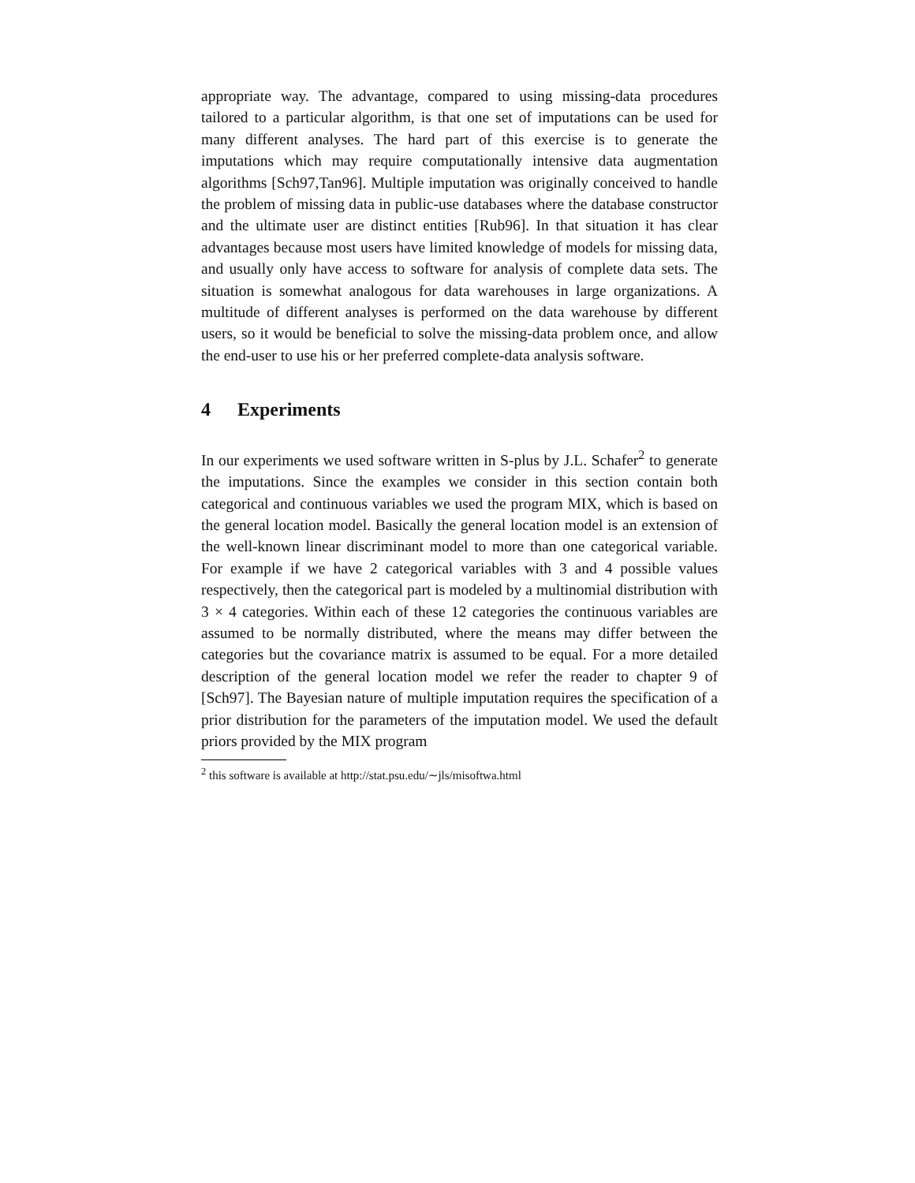appropriate way. The advantage, compared to using missing-data procedures tailored to a particular algorithm, is that one set of imputations can be used for many different analyses. The hard part of this exercise is to generate the imputations which may require computationally intensive data augmentation algorithms [Sch97,Tan96]. Multiple imputation was originally conceived to handle the problem of missing data in public-use databases where the database constructor and the ultimate user are distinct entities [Rub96]. In that situation it has clear advantages because most users have limited knowledge of models for missing data, and usually only have access to software for analysis of complete data sets. The situation is somewhat analogous for data warehouses in large organizations. A multitude of different analyses is performed on the data warehouse by different users, so it would be beneficial to solve the missing-data problem once, and allow the end-user to use his or her preferred complete-data analysis software.
4 Experiments
In our experiments we used software written in S-plus by J.L. Schafer<sup>2</sup> to generate the imputations. Since the examples we consider in this section contain both categorical and continuous variables we used the program MIX, which is based on the general location model. Basically the general location model is an extension of the well-known linear discriminant model to more than one categorical variable. For example if we have 2 categorical variables with 3 and 4 possible values respectively, then the categorical part is modeled by a multinomial distribution with 3 × 4 categories. Within each of these 12 categories the continuous variables are assumed to be normally distributed, where the means may differ between the categories but the covariance matrix is assumed to be equal. For a more detailed description of the general location model we refer the reader to chapter 9 of [Sch97]. The Bayesian nature of multiple imputation requires the specification of a prior distribution for the parameters of the imputation model. We used the default priors provided by the MIX program
<sup>2</sup> this software is available at http://stat.psu.edu/∼jls/misoftwa.html